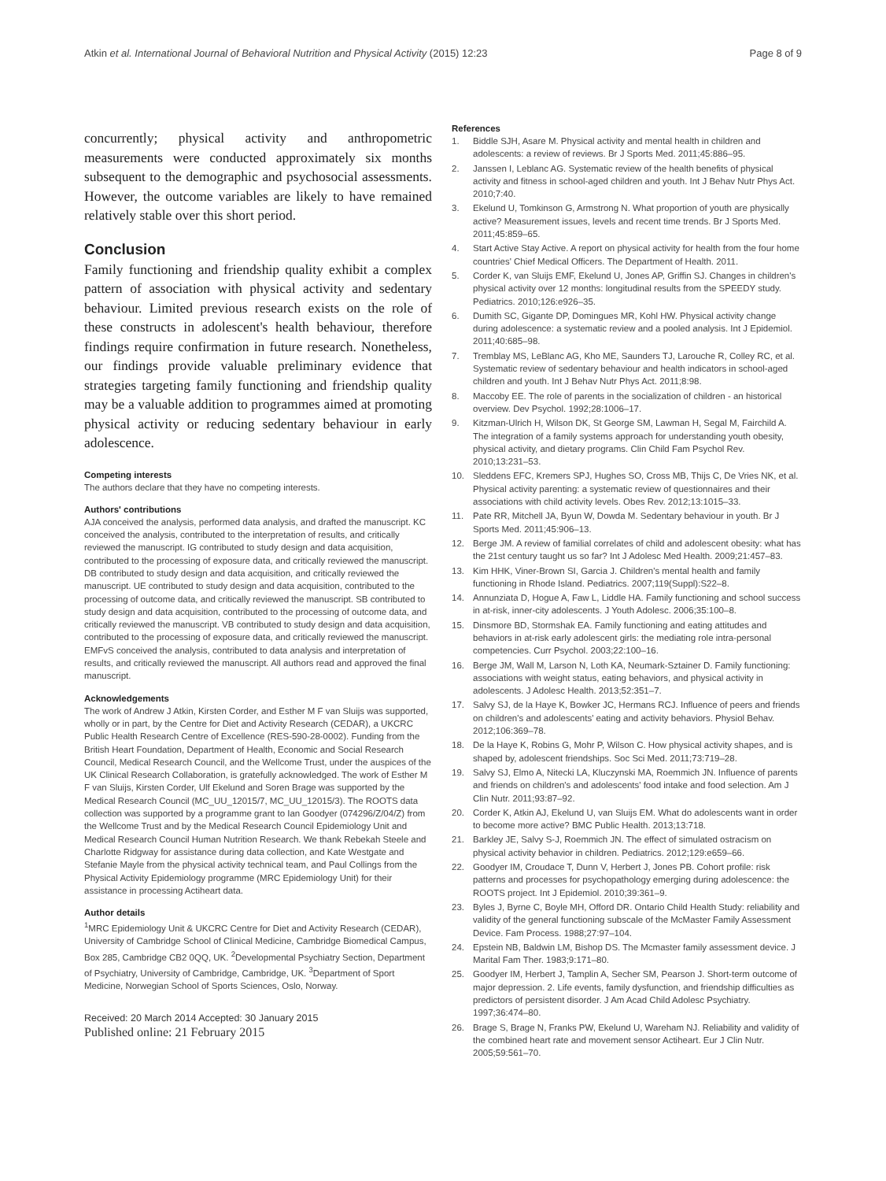Atkin et al. International Journal of Behavioral Nutrition and Physical Activity (2015) 12:23
Page 8 of 9
concurrently; physical activity and anthropometric measurements were conducted approximately six months subsequent to the demographic and psychosocial assessments. However, the outcome variables are likely to have remained relatively stable over this short period.
Conclusion
Family functioning and friendship quality exhibit a complex pattern of association with physical activity and sedentary behaviour. Limited previous research exists on the role of these constructs in adolescent's health behaviour, therefore findings require confirmation in future research. Nonetheless, our findings provide valuable preliminary evidence that strategies targeting family functioning and friendship quality may be a valuable addition to programmes aimed at promoting physical activity or reducing sedentary behaviour in early adolescence.
Competing interests
The authors declare that they have no competing interests.
Authors' contributions
AJA conceived the analysis, performed data analysis, and drafted the manuscript. KC conceived the analysis, contributed to the interpretation of results, and critically reviewed the manuscript. IG contributed to study design and data acquisition, contributed to the processing of exposure data, and critically reviewed the manuscript. DB contributed to study design and data acquisition, and critically reviewed the manuscript. UE contributed to study design and data acquisition, contributed to the processing of outcome data, and critically reviewed the manuscript. SB contributed to study design and data acquisition, contributed to the processing of outcome data, and critically reviewed the manuscript. VB contributed to study design and data acquisition, contributed to the processing of exposure data, and critically reviewed the manuscript. EMFvS conceived the analysis, contributed to data analysis and interpretation of results, and critically reviewed the manuscript. All authors read and approved the final manuscript.
Acknowledgements
The work of Andrew J Atkin, Kirsten Corder, and Esther M F van Sluijs was supported, wholly or in part, by the Centre for Diet and Activity Research (CEDAR), a UKCRC Public Health Research Centre of Excellence (RES-590-28-0002). Funding from the British Heart Foundation, Department of Health, Economic and Social Research Council, Medical Research Council, and the Wellcome Trust, under the auspices of the UK Clinical Research Collaboration, is gratefully acknowledged. The work of Esther M F van Sluijs, Kirsten Corder, Ulf Ekelund and Soren Brage was supported by the Medical Research Council (MC_UU_12015/7, MC_UU_12015/3). The ROOTS data collection was supported by a programme grant to Ian Goodyer (074296/Z/04/Z) from the Wellcome Trust and by the Medical Research Council Epidemiology Unit and Medical Research Council Human Nutrition Research. We thank Rebekah Steele and Charlotte Ridgway for assistance during data collection, and Kate Westgate and Stefanie Mayle from the physical activity technical team, and Paul Collings from the Physical Activity Epidemiology programme (MRC Epidemiology Unit) for their assistance in processing Actiheart data.
Author details
<sup>1</sup> MRC Epidemiology Unit & UKCRC Centre for Diet and Activity Research (CEDAR), University of Cambridge School of Clinical Medicine, Cambridge Biomedical Campus, Box 285, Cambridge CB2 0QQ, UK. <sup>2</sup>Developmental Psychiatry Section, Department of Psychiatry, University of Cambridge, Cambridge, UK. <sup>3</sup>Department of Sport Medicine, Norwegian School of Sports Sciences, Oslo, Norway.
Received: 20 March 2014 Accepted: 30 January 2015
Published online: 21 February 2015
References
1. Biddle SJH, Asare M. Physical activity and mental health in children and adolescents: a review of reviews. Br J Sports Med. 2011;45:886–95.
2. Janssen I, Leblanc AG. Systematic review of the health benefits of physical activity and fitness in school-aged children and youth. Int J Behav Nutr Phys Act. 2010;7:40.
3. Ekelund U, Tomkinson G, Armstrong N. What proportion of youth are physically active? Measurement issues, levels and recent time trends. Br J Sports Med. 2011;45:859–65.
4. Start Active Stay Active. A report on physical activity for health from the four home countries' Chief Medical Officers. The Department of Health. 2011.
5. Corder K, van Sluijs EMF, Ekelund U, Jones AP, Griffin SJ. Changes in children's physical activity over 12 months: longitudinal results from the SPEEDY study. Pediatrics. 2010;126:e926–35.
6. Dumith SC, Gigante DP, Domingues MR, Kohl HW. Physical activity change during adolescence: a systematic review and a pooled analysis. Int J Epidemiol. 2011;40:685–98.
7. Tremblay MS, LeBlanc AG, Kho ME, Saunders TJ, Larouche R, Colley RC, et al. Systematic review of sedentary behaviour and health indicators in school-aged children and youth. Int J Behav Nutr Phys Act. 2011;8:98.
8. Maccoby EE. The role of parents in the socialization of children - an historical overview. Dev Psychol. 1992;28:1006–17.
9. Kitzman-Ulrich H, Wilson DK, St George SM, Lawman H, Segal M, Fairchild A. The integration of a family systems approach for understanding youth obesity, physical activity, and dietary programs. Clin Child Fam Psychol Rev. 2010;13:231–53.
10. Sleddens EFC, Kremers SPJ, Hughes SO, Cross MB, Thijs C, De Vries NK, et al. Physical activity parenting: a systematic review of questionnaires and their associations with child activity levels. Obes Rev. 2012;13:1015–33.
11. Pate RR, Mitchell JA, Byun W, Dowda M. Sedentary behaviour in youth. Br J Sports Med. 2011;45:906–13.
12. Berge JM. A review of familial correlates of child and adolescent obesity: what has the 21st century taught us so far? Int J Adolesc Med Health. 2009;21:457–83.
13. Kim HHK, Viner-Brown SI, Garcia J. Children's mental health and family functioning in Rhode Island. Pediatrics. 2007;119(Suppl):S22–8.
14. Annunziata D, Hogue A, Faw L, Liddle HA. Family functioning and school success in at-risk, inner-city adolescents. J Youth Adolesc. 2006;35:100–8.
15. Dinsmore BD, Stormshak EA. Family functioning and eating attitudes and behaviors in at-risk early adolescent girls: the mediating role intra-personal competencies. Curr Psychol. 2003;22:100–16.
16. Berge JM, Wall M, Larson N, Loth KA, Neumark-Sztainer D. Family functioning: associations with weight status, eating behaviors, and physical activity in adolescents. J Adolesc Health. 2013;52:351–7.
17. Salvy SJ, de la Haye K, Bowker JC, Hermans RCJ. Influence of peers and friends on children's and adolescents' eating and activity behaviors. Physiol Behav. 2012;106:369–78.
18. De la Haye K, Robins G, Mohr P, Wilson C. How physical activity shapes, and is shaped by, adolescent friendships. Soc Sci Med. 2011;73:719–28.
19. Salvy SJ, Elmo A, Nitecki LA, Kluczynski MA, Roemmich JN. Influence of parents and friends on children's and adolescents' food intake and food selection. Am J Clin Nutr. 2011;93:87–92.
20. Corder K, Atkin AJ, Ekelund U, van Sluijs EM. What do adolescents want in order to become more active? BMC Public Health. 2013;13:718.
21. Barkley JE, Salvy S-J, Roemmich JN. The effect of simulated ostracism on physical activity behavior in children. Pediatrics. 2012;129:e659–66.
22. Goodyer IM, Croudace T, Dunn V, Herbert J, Jones PB. Cohort profile: risk patterns and processes for psychopathology emerging during adolescence: the ROOTS project. Int J Epidemiol. 2010;39:361–9.
23. Byles J, Byrne C, Boyle MH, Offord DR. Ontario Child Health Study: reliability and validity of the general functioning subscale of the McMaster Family Assessment Device. Fam Process. 1988;27:97–104.
24. Epstein NB, Baldwin LM, Bishop DS. The Mcmaster family assessment device. J Marital Fam Ther. 1983;9:171–80.
25. Goodyer IM, Herbert J, Tamplin A, Secher SM, Pearson J. Short-term outcome of major depression. 2. Life events, family dysfunction, and friendship difficulties as predictors of persistent disorder. J Am Acad Child Adolesc Psychiatry. 1997;36:474–80.
26. Brage S, Brage N, Franks PW, Ekelund U, Wareham NJ. Reliability and validity of the combined heart rate and movement sensor Actiheart. Eur J Clin Nutr. 2005;59:561–70.